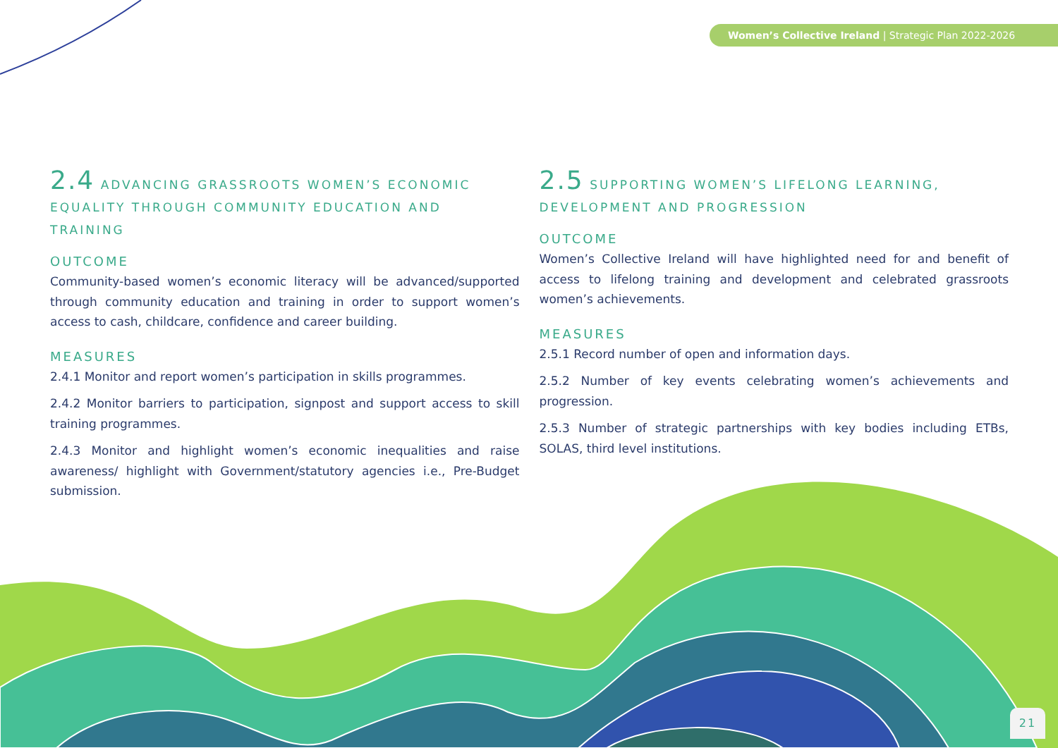Women’s Collective Ireland | Strategic Plan 2022-2026
2.4 ADVANCING GRASSROOTS WOMEN’S ECONOMIC EQUALITY THROUGH COMMUNITY EDUCATION AND TRAINING
OUTCOME
Community-based women’s economic literacy will be advanced/supported through community education and training in order to support women’s access to cash, childcare, confidence and career building.
MEASURES
2.4.1 Monitor and report women’s participation in skills programmes.
2.4.2 Monitor barriers to participation, signpost and support access to skill training programmes.
2.4.3 Monitor and highlight women’s economic inequalities and raise awareness/ highlight with Government/statutory agencies i.e., Pre-Budget submission.
2.5 SUPPORTING WOMEN’S LIFELONG LEARNING, DEVELOPMENT AND PROGRESSION
OUTCOME
Women’s Collective Ireland will have highlighted need for and benefit of access to lifelong training and development and celebrated grassroots women’s achievements.
MEASURES
2.5.1 Record number of open and information days.
2.5.2 Number of key events celebrating women’s achievements and progression.
2.5.3 Number of strategic partnerships with key bodies including ETBs, SOLAS, third level institutions.
21